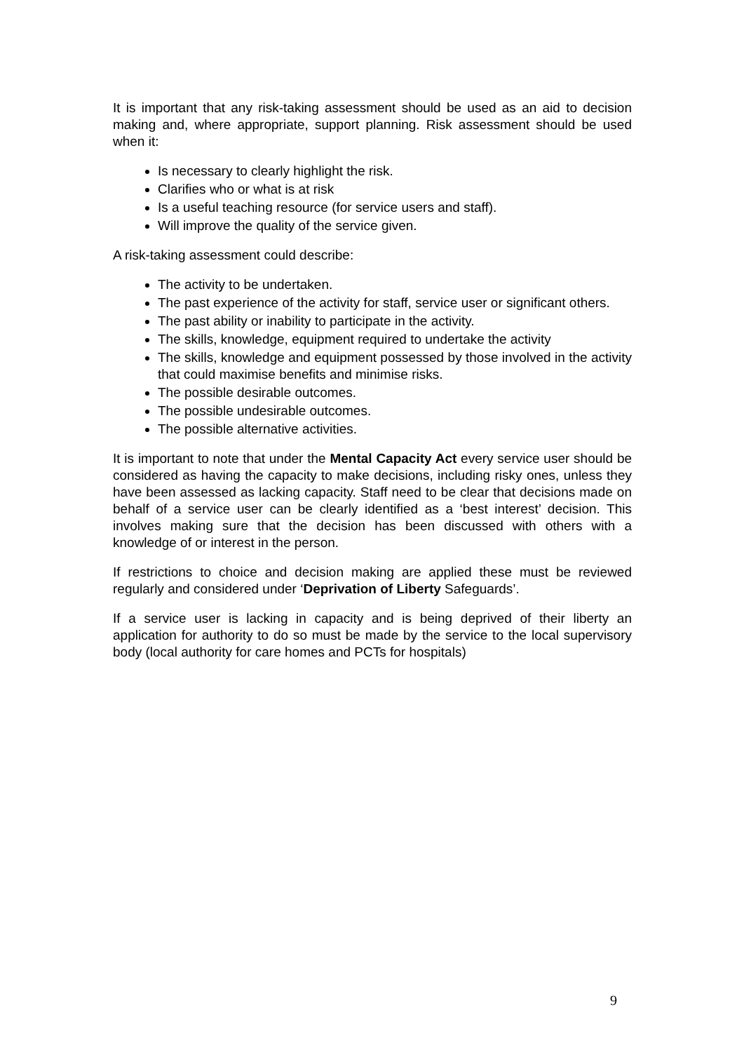It is important that any risk-taking assessment should be used as an aid to decision making and, where appropriate, support planning. Risk assessment should be used when it:
Is necessary to clearly highlight the risk.
Clarifies who or what is at risk
Is a useful teaching resource (for service users and staff).
Will improve the quality of the service given.
A risk-taking assessment could describe:
The activity to be undertaken.
The past experience of the activity for staff, service user or significant others.
The past ability or inability to participate in the activity.
The skills, knowledge, equipment required to undertake the activity
The skills, knowledge and equipment possessed by those involved in the activity that could maximise benefits and minimise risks.
The possible desirable outcomes.
The possible undesirable outcomes.
The possible alternative activities.
It is important to note that under the Mental Capacity Act every service user should be considered as having the capacity to make decisions, including risky ones, unless they have been assessed as lacking capacity. Staff need to be clear that decisions made on behalf of a service user can be clearly identified as a ‘best interest’ decision. This involves making sure that the decision has been discussed with others with a knowledge of or interest in the person.
If restrictions to choice and decision making are applied these must be reviewed regularly and considered under ‘Deprivation of Liberty Safeguards’.
If a service user is lacking in capacity and is being deprived of their liberty an application for authority to do so must be made by the service to the local supervisory body (local authority for care homes and PCTs for hospitals)
9